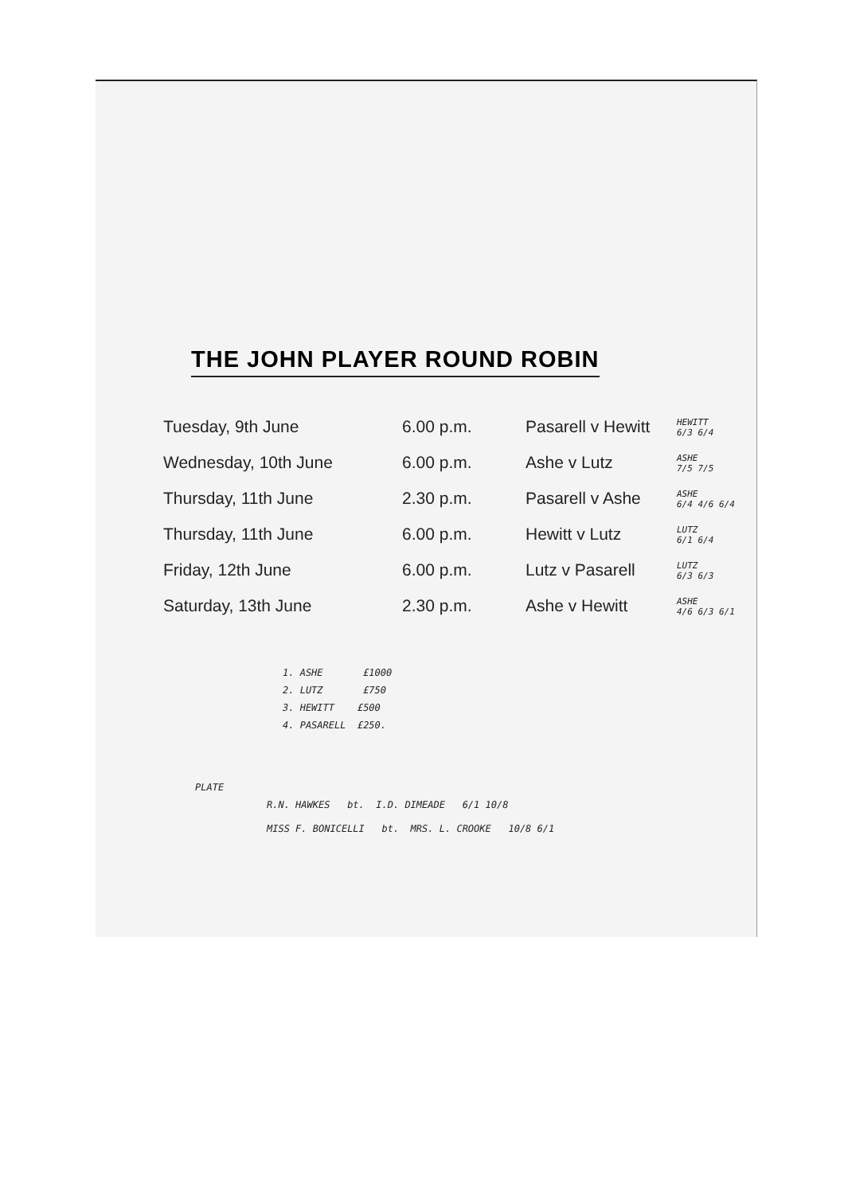THE JOHN PLAYER ROUND ROBIN
| Tuesday, 9th June | 6.00 p.m. | Pasarell v Hewitt | HEWITT 6/3 6/4 |
| Wednesday, 10th June | 6.00 p.m. | Ashe v Lutz | ASHE 7/5 7/5 |
| Thursday, 11th June | 2.30 p.m. | Pasarell v Ashe | ASHE 6/4 4/6 6/4 |
| Thursday, 11th June | 6.00 p.m. | Hewitt v Lutz | LUTZ 6/1 6/4 |
| Friday, 12th June | 6.00 p.m. | Lutz v Pasarell | LUTZ 6/3 6/3 |
| Saturday, 13th June | 2.30 p.m. | Ashe v Hewitt | ASHE 4/6 6/3 6/1 |
1. ASHE £1000
2. LUTZ £750
3. HEWITT £500
4. PASARELL £250.
PLATE
R.N. HAWKES bt. I.D. DIMEADE 6/1 10/8
MISS F. BONICELLI bt. MRS. L. CROOKE 10/8 6/1